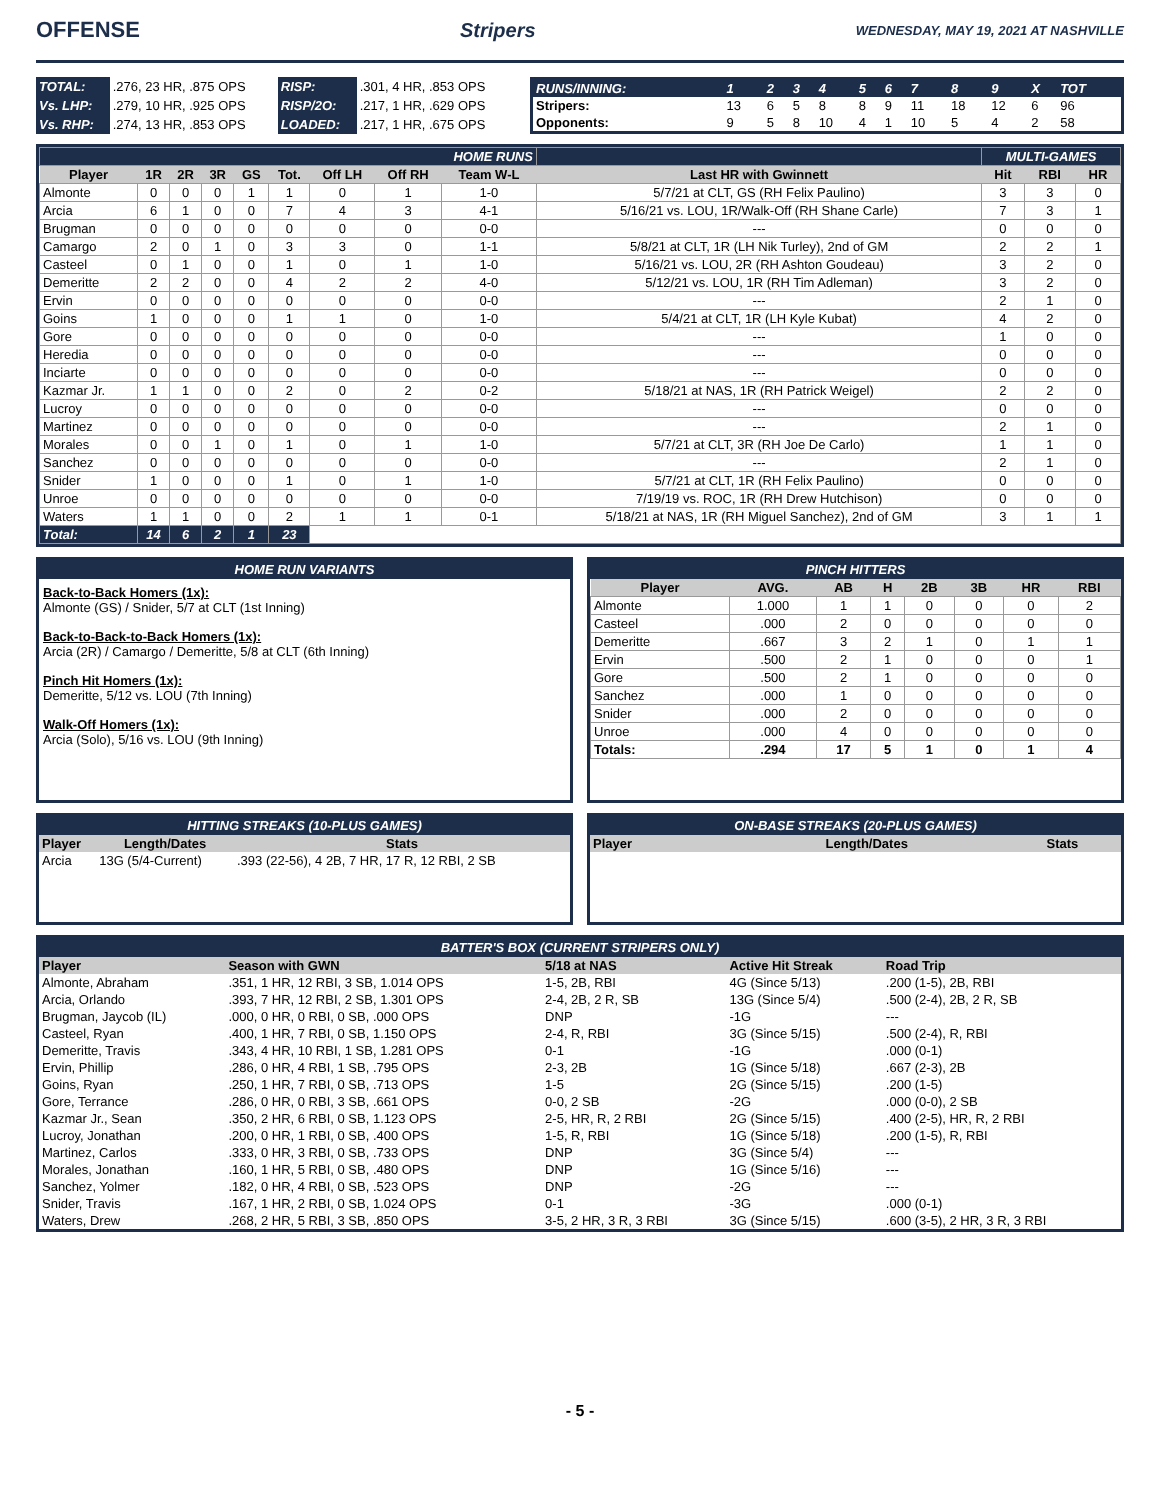OFFENSE Stripers WEDNESDAY, MAY 19, 2021 AT NASHVILLE
| TOTAL: | .276, 23 HR, .875 OPS | RISP: | .301, 4 HR, .853 OPS |
| Vs. LHP: | .279, 10 HR, .925 OPS | RISP/2O: | .217, 1 HR, .629 OPS |
| Vs. RHP: | .274, 13 HR, .853 OPS | LOADED: | .217, 1 HR, .675 OPS |
| RUNS/INNING: | 1 | 2 | 3 | 4 | 5 | 6 | 7 | 8 | 9 | X | TOT |
| Stripers: | 13 | 6 | 5 | 8 | 8 | 9 | 11 | 18 | 12 | 6 | 96 |
| Opponents: | 9 | 5 | 8 | 10 | 4 | 1 | 10 | 5 | 4 | 2 | 58 |
| HOME RUNS | | | | | | | | | | MULTI-GAMES | | |
| Player | 1R | 2R | 3R | GS | Tot. | Off LH | Off RH | Team W-L | Last HR with Gwinnett | Hit | RBI | HR |
| Almonte | 0 | 0 | 0 | 1 | 1 | 0 | 1 | 1-0 | 5/7/21 at CLT, GS (RH Felix Paulino) | 3 | 3 | 0 |
| Arcia | 6 | 1 | 0 | 0 | 7 | 4 | 3 | 4-1 | 5/16/21 vs. LOU, 1R/Walk-Off (RH Shane Carle) | 7 | 3 | 1 |
| Brugman | 0 | 0 | 0 | 0 | 0 | 0 | 0 | 0-0 | --- | 0 | 0 | 0 |
| Camargo | 2 | 0 | 1 | 0 | 3 | 3 | 0 | 1-1 | 5/8/21 at CLT, 1R (LH Nik Turley), 2nd of GM | 2 | 2 | 1 |
| Casteel | 0 | 1 | 0 | 0 | 1 | 0 | 1 | 1-0 | 5/16/21 vs. LOU, 2R (RH Ashton Goudeau) | 3 | 2 | 0 |
| Demeritte | 2 | 2 | 0 | 0 | 4 | 2 | 2 | 4-0 | 5/12/21 vs. LOU, 1R (RH Tim Adleman) | 3 | 2 | 0 |
| Ervin | 0 | 0 | 0 | 0 | 0 | 0 | 0 | 0-0 | --- | 2 | 1 | 0 |
| Goins | 1 | 0 | 0 | 0 | 1 | 1 | 0 | 1-0 | 5/4/21 at CLT, 1R (LH Kyle Kubat) | 4 | 2 | 0 |
| Gore | 0 | 0 | 0 | 0 | 0 | 0 | 0 | 0-0 | --- | 1 | 0 | 0 |
| Heredia | 0 | 0 | 0 | 0 | 0 | 0 | 0 | 0-0 | --- | 0 | 0 | 0 |
| Inciarte | 0 | 0 | 0 | 0 | 0 | 0 | 0 | 0-0 | --- | 0 | 0 | 0 |
| Kazmar Jr. | 1 | 1 | 0 | 0 | 2 | 0 | 2 | 0-2 | 5/18/21 at NAS, 1R (RH Patrick Weigel) | 2 | 2 | 0 |
| Lucroy | 0 | 0 | 0 | 0 | 0 | 0 | 0 | 0-0 | --- | 0 | 0 | 0 |
| Martinez | 0 | 0 | 0 | 0 | 0 | 0 | 0 | 0-0 | --- | 2 | 1 | 0 |
| Morales | 0 | 0 | 1 | 0 | 1 | 0 | 1 | 1-0 | 5/7/21 at CLT, 3R (RH Joe De Carlo) | 1 | 1 | 0 |
| Sanchez | 0 | 0 | 0 | 0 | 0 | 0 | 0 | 0-0 | --- | 2 | 1 | 0 |
| Snider | 1 | 0 | 0 | 0 | 1 | 0 | 1 | 1-0 | 5/7/21 at CLT, 1R (RH Felix Paulino) | 0 | 0 | 0 |
| Unroe | 0 | 0 | 0 | 0 | 0 | 0 | 0 | 0-0 | 7/19/19 vs. ROC, 1R (RH Drew Hutchison) | 0 | 0 | 0 |
| Waters | 1 | 1 | 0 | 0 | 2 | 1 | 1 | 0-1 | 5/18/21 at NAS, 1R (RH Miguel Sanchez), 2nd of GM | 3 | 1 | 1 |
| Total: | 14 | 6 | 2 | 1 | 23 | | | | | | | |
HOME RUN VARIANTS
Back-to-Back Homers (1x):
Almonte (GS) / Snider, 5/7 at CLT (1st Inning)
Back-to-Back-to-Back Homers (1x):
Arcia (2R) / Camargo / Demeritte, 5/8 at CLT (6th Inning)
Pinch Hit Homers (1x):
Demeritte, 5/12 vs. LOU (7th Inning)
Walk-Off Homers (1x):
Arcia (Solo), 5/16 vs. LOU (9th Inning)
PINCH HITTERS
| Player | AVG. | AB | H | 2B | 3B | HR | RBI |
| --- | --- | --- | --- | --- | --- | --- | --- |
| Almonte | 1.000 | 1 | 1 | 0 | 0 | 0 | 2 |
| Casteel | .000 | 2 | 0 | 0 | 0 | 0 | 0 |
| Demeritte | .667 | 3 | 2 | 1 | 0 | 1 | 1 |
| Ervin | .500 | 2 | 1 | 0 | 0 | 0 | 1 |
| Gore | .500 | 2 | 1 | 0 | 0 | 0 | 0 |
| Sanchez | .000 | 1 | 0 | 0 | 0 | 0 | 0 |
| Snider | .000 | 2 | 0 | 0 | 0 | 0 | 0 |
| Unroe | .000 | 4 | 0 | 0 | 0 | 0 | 0 |
| Totals: | .294 | 17 | 5 | 1 | 0 | 1 | 4 |
HITTING STREAKS (10-PLUS GAMES)
| Player | Length/Dates | Stats |
| --- | --- | --- |
| Arcia | 13G (5/4-Current) | .393 (22-56), 4 2B, 7 HR, 17 R, 12 RBI, 2 SB |
ON-BASE STREAKS (20-PLUS GAMES)
| Player | Length/Dates | Stats |
| --- | --- | --- |
BATTER'S BOX (CURRENT STRIPERS ONLY)
| Player | Season with GWN | 5/18 at NAS | Active Hit Streak | Road Trip |
| --- | --- | --- | --- | --- |
| Almonte, Abraham | .351, 1 HR, 12 RBI, 3 SB, 1.014 OPS | 1-5, 2B, RBI | 4G (Since 5/13) | .200 (1-5), 2B, RBI |
| Arcia, Orlando | .393, 7 HR, 12 RBI, 2 SB, 1.301 OPS | 2-4, 2B, 2 R, SB | 13G (Since 5/4) | .500 (2-4), 2B, 2 R, SB |
| Brugman, Jaycob (IL) | .000, 0 HR, 0 RBI, 0 SB, .000 OPS | DNP | -1G | --- |
| Casteel, Ryan | .400, 1 HR, 7 RBI, 0 SB, 1.150 OPS | 2-4, R, RBI | 3G (Since 5/15) | .500 (2-4), R, RBI |
| Demeritte, Travis | .343, 4 HR, 10 RBI, 1 SB, 1.281 OPS | 0-1 | -1G | .000 (0-1) |
| Ervin, Phillip | .286, 0 HR, 4 RBI, 1 SB, .795 OPS | 2-3, 2B | 1G (Since 5/18) | .667 (2-3), 2B |
| Goins, Ryan | .250, 1 HR, 7 RBI, 0 SB, .713 OPS | 1-5 | 2G (Since 5/15) | .200 (1-5) |
| Gore, Terrance | .286, 0 HR, 0 RBI, 3 SB, .661 OPS | 0-0, 2 SB | -2G | .000 (0-0), 2 SB |
| Kazmar Jr., Sean | .350, 2 HR, 6 RBI, 0 SB, 1.123 OPS | 2-5, HR, R, 2 RBI | 2G (Since 5/15) | .400 (2-5), HR, R, 2 RBI |
| Lucroy, Jonathan | .200, 0 HR, 1 RBI, 0 SB, .400 OPS | 1-5, R, RBI | 1G (Since 5/18) | .200 (1-5), R, RBI |
| Martinez, Carlos | .333, 0 HR, 3 RBI, 0 SB, .733 OPS | DNP | 3G (Since 5/4) | --- |
| Morales, Jonathan | .160, 1 HR, 5 RBI, 0 SB, .480 OPS | DNP | 1G (Since 5/16) | --- |
| Sanchez, Yolmer | .182, 0 HR, 4 RBI, 0 SB, .523 OPS | DNP | -2G | --- |
| Snider, Travis | .167, 1 HR, 2 RBI, 0 SB, 1.024 OPS | 0-1 | -3G | .000 (0-1) |
| Waters, Drew | .268, 2 HR, 5 RBI, 3 SB, .850 OPS | 3-5, 2 HR, 3 R, 3 RBI | 3G (Since 5/15) | .600 (3-5), 2 HR, 3 R, 3 RBI |
- 5 -